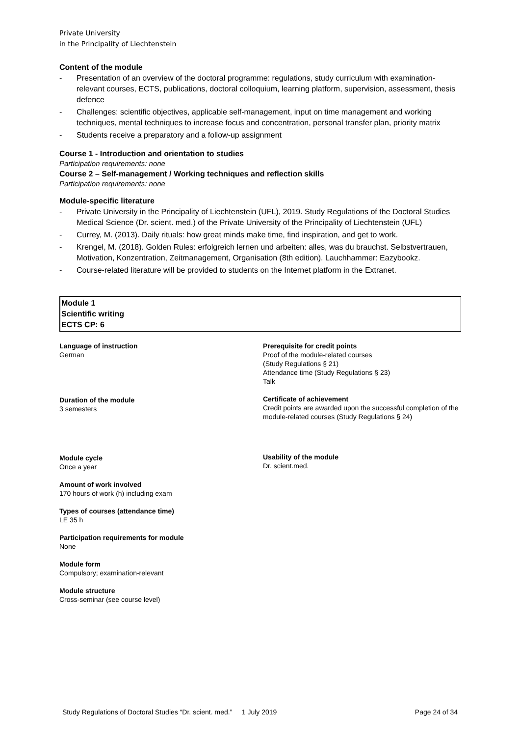Private University
in the Principality of Liechtenstein
Content of the module
- Presentation of an overview of the doctoral programme: regulations, study curriculum with examination-relevant courses, ECTS, publications, doctoral colloquium, learning platform, supervision, assessment, thesis defence
- Challenges: scientific objectives, applicable self-management, input on time management and working techniques, mental techniques to increase focus and concentration, personal transfer plan, priority matrix
- Students receive a preparatory and a follow-up assignment
Course 1 - Introduction and orientation to studies
Participation requirements: none
Course 2 – Self-management / Working techniques and reflection skills
Participation requirements: none
Module-specific literature
- Private University in the Principality of Liechtenstein (UFL), 2019. Study Regulations of the Doctoral Studies Medical Science (Dr. scient. med.) of the Private University of the Principality of Liechtenstein (UFL)
- Currey, M. (2013). Daily rituals: how great minds make time, find inspiration, and get to work.
- Krengel, M. (2018). Golden Rules: erfolgreich lernen und arbeiten: alles, was du brauchst. Selbstvertrauen, Motivation, Konzentration, Zeitmanagement, Organisation (8th edition). Lauchhammer: Eazybookz.
- Course-related literature will be provided to students on the Internet platform in the Extranet.
Module 1
Scientific writing
ECTS CP: 6
Language of instruction
German
Duration of the module
3 semesters
Module cycle
Once a year
Amount of work involved
170 hours of work (h) including exam
Types of courses (attendance time)
LE 35 h
Participation requirements for module
None
Module form
Compulsory; examination-relevant
Module structure
Cross-seminar (see course level)
Prerequisite for credit points
Proof of the module-related courses
(Study Regulations § 21)
Attendance time (Study Regulations § 23)
Talk
Certificate of achievement
Credit points are awarded upon the successful completion of the module-related courses (Study Regulations § 24)
Usability of the module
Dr. scient.med.
Study Regulations of Doctoral Studies “Dr. scient. med.” 1 July 2019 Page 24 of 34